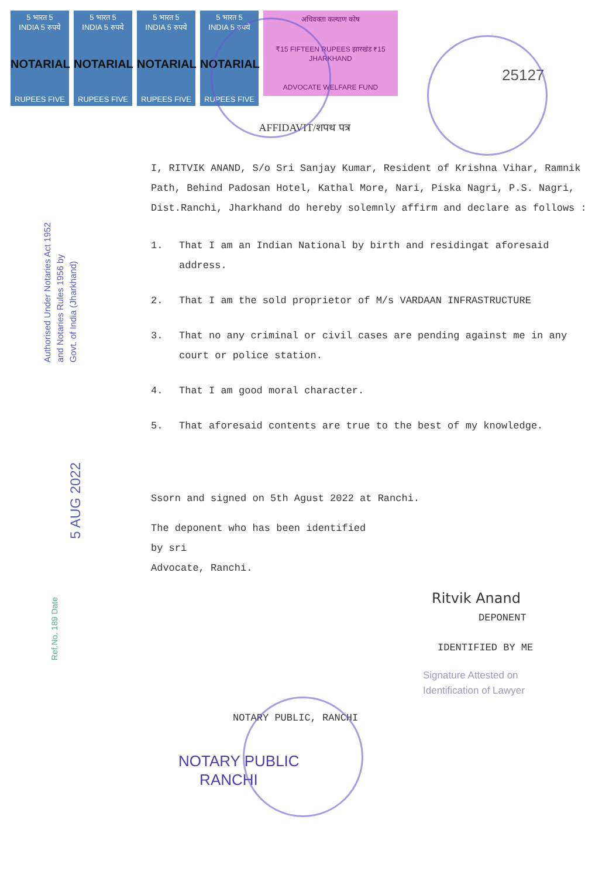5 भारत 5
INDIA 5 रुपये
NOTARIAL
RUPEES FIVE
5 भारत 5
INDIA 5 रुपये
NOTARIAL
RUPEES FIVE
5 भारत 5
INDIA 5 रुपये
NOTARIAL
RUPEES FIVE
5 भारत 5
INDIA 5 रुपये
NOTARIAL
RUPEES FIVE
अधिवक्ता कल्याण कोष
₹15 FIFTEEN RUPEES झारखंड ₹15 JHARKHAND
ADVOCATE WELFARE FUND
25127
AFFIDAVIT/शपथ पत्र
Authorised Under Notaries Act 1952
and Notaries Rules 1956 by
Govt. of India (Jharkhand)
5 AUG 2022
Ref.No. 189 Date
I, RITVIK ANAND, S/o Sri Sanjay Kumar, Resident of Krishna Vihar, Ramnik Path, Behind Padosan Hotel, Kathal More, Nari, Piska Nagri, P.S. Nagri, Dist.Ranchi, Jharkhand do hereby solemnly affirm and declare as follows :
1. That I am an Indian National by birth and residingat aforesaid address.
2. That I am the sold proprietor of M/s VARDAAN INFRASTRUCTURE
3. That no any criminal or civil cases are pending against me in any court or police station.
4. That I am good moral character.
5. That aforesaid contents are true to the best of my knowledge.
Ssorn and signed on 5th Agust 2022 at Ranchi.
The deponent who has been identified
by sri
Advocate, Ranchi.
Ritvik Anand
DEPONENT
IDENTIFIED BY ME
Signature Attested on
Identification of Lawyer
NOTARY PUBLIC, RANCHI
NOTARY PUBLIC
RANCHI